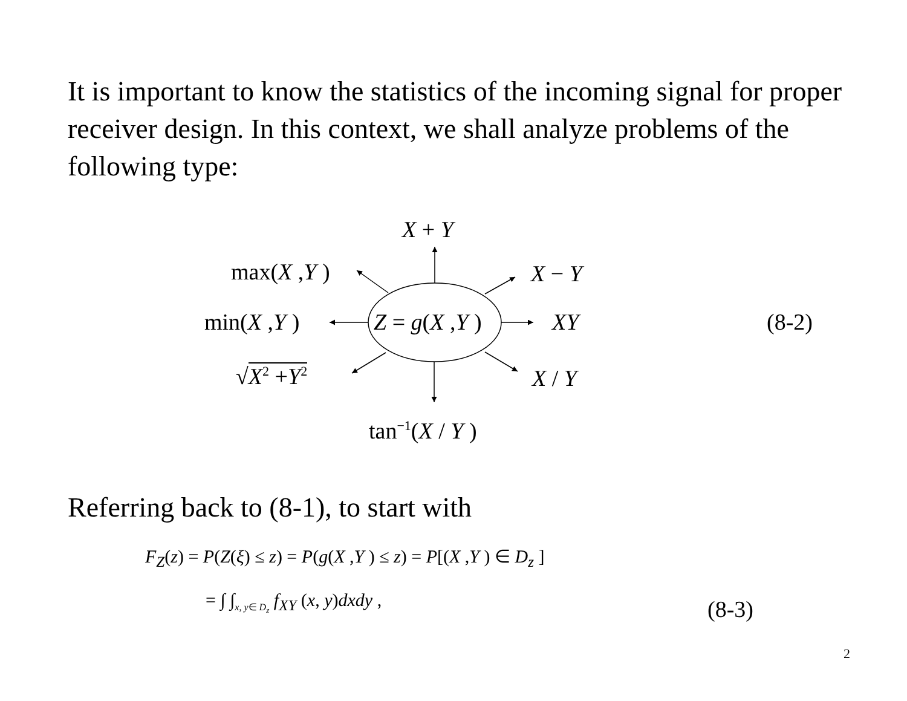It is important to know the statistics of the incoming signal for proper receiver design. In this context, we shall analyze problems of the following type:
X + Y
max(X ,Y ) X − Y
min(X ,Y ) Z = g(X ,Y ) XY (8-2)
√X<sup>2</sup> +Y<sup>2</sup> X / Y
tan<sup>−1</sup>(X / Y )
Referring back to (8-1), to start with
F<sub>Z</sub>(z) = P(Z(ξ) ≤ z) = P(g(X ,Y ) ≤ z) = P[(X ,Y ) ∈ D<sub>z</sub> ]
= ∫ ∫<sub>x, y∈ D<sub>z</sub></sub> f<sub>XY</sub> (x, y)dxdy , (8-3)
2